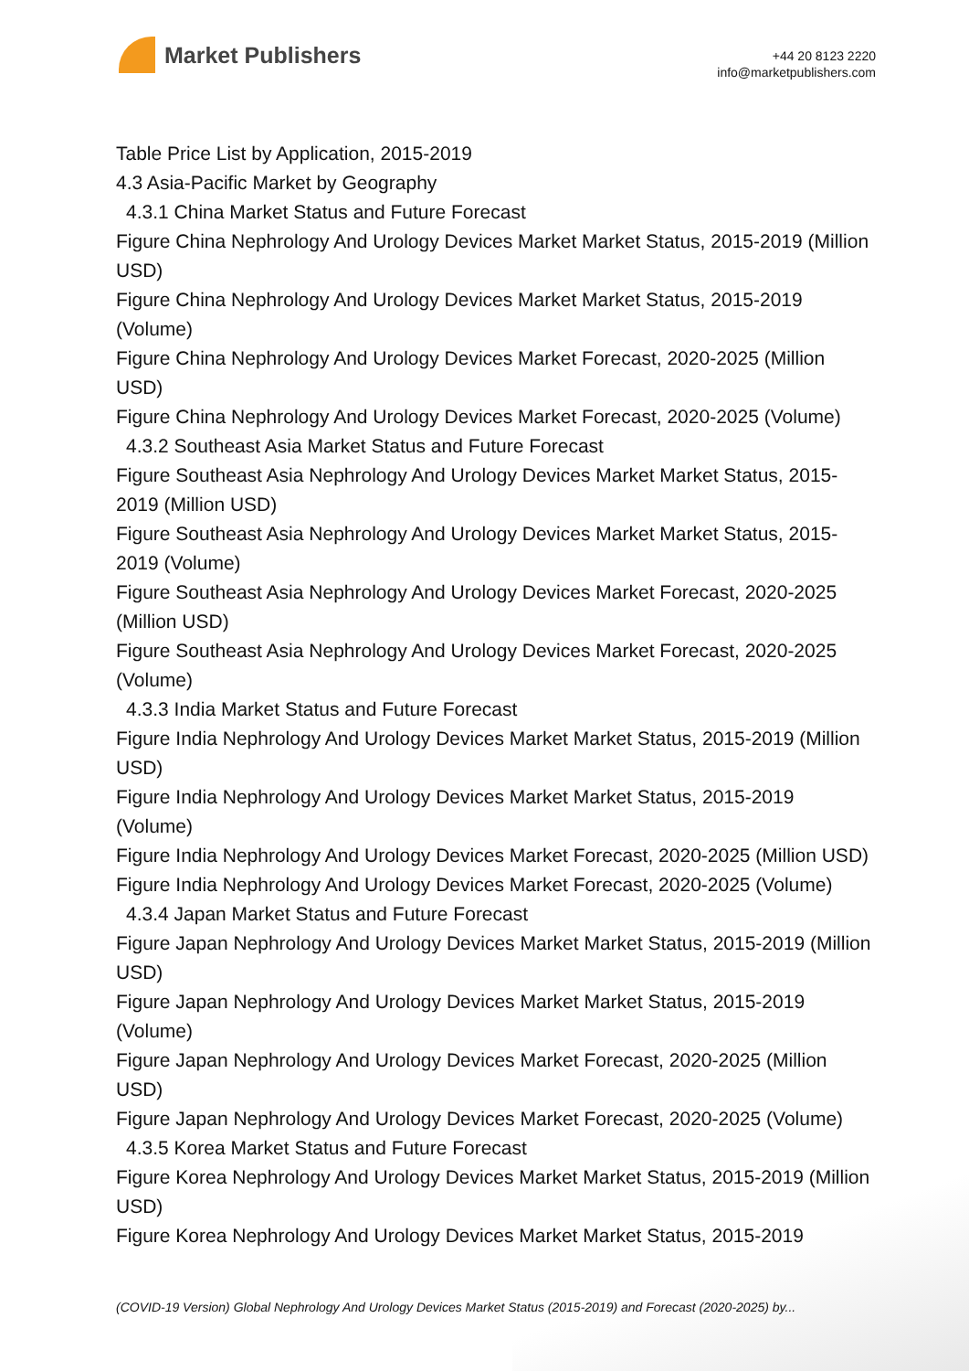Market Publishers
+44 20 8123 2220
info@marketpublishers.com
Table Price List by Application, 2015-2019
4.3 Asia-Pacific Market by Geography
4.3.1 China Market Status and Future Forecast
Figure China Nephrology And Urology Devices Market Market Status, 2015-2019 (Million USD)
Figure China Nephrology And Urology Devices Market Market Status, 2015-2019 (Volume)
Figure China Nephrology And Urology Devices Market Forecast, 2020-2025 (Million USD)
Figure China Nephrology And Urology Devices Market Forecast, 2020-2025 (Volume)
4.3.2 Southeast Asia Market Status and Future Forecast
Figure Southeast Asia Nephrology And Urology Devices Market Market Status, 2015-2019 (Million USD)
Figure Southeast Asia Nephrology And Urology Devices Market Market Status, 2015-2019 (Volume)
Figure Southeast Asia Nephrology And Urology Devices Market Forecast, 2020-2025 (Million USD)
Figure Southeast Asia Nephrology And Urology Devices Market Forecast, 2020-2025 (Volume)
4.3.3 India Market Status and Future Forecast
Figure India Nephrology And Urology Devices Market Market Status, 2015-2019 (Million USD)
Figure India Nephrology And Urology Devices Market Market Status, 2015-2019 (Volume)
Figure India Nephrology And Urology Devices Market Forecast, 2020-2025 (Million USD)
Figure India Nephrology And Urology Devices Market Forecast, 2020-2025 (Volume)
4.3.4 Japan Market Status and Future Forecast
Figure Japan Nephrology And Urology Devices Market Market Status, 2015-2019 (Million USD)
Figure Japan Nephrology And Urology Devices Market Market Status, 2015-2019 (Volume)
Figure Japan Nephrology And Urology Devices Market Forecast, 2020-2025 (Million USD)
Figure Japan Nephrology And Urology Devices Market Forecast, 2020-2025 (Volume)
4.3.5 Korea Market Status and Future Forecast
Figure Korea Nephrology And Urology Devices Market Market Status, 2015-2019 (Million USD)
Figure Korea Nephrology And Urology Devices Market Market Status, 2015-2019
(COVID-19 Version) Global Nephrology And Urology Devices Market Status (2015-2019) and Forecast (2020-2025) by...